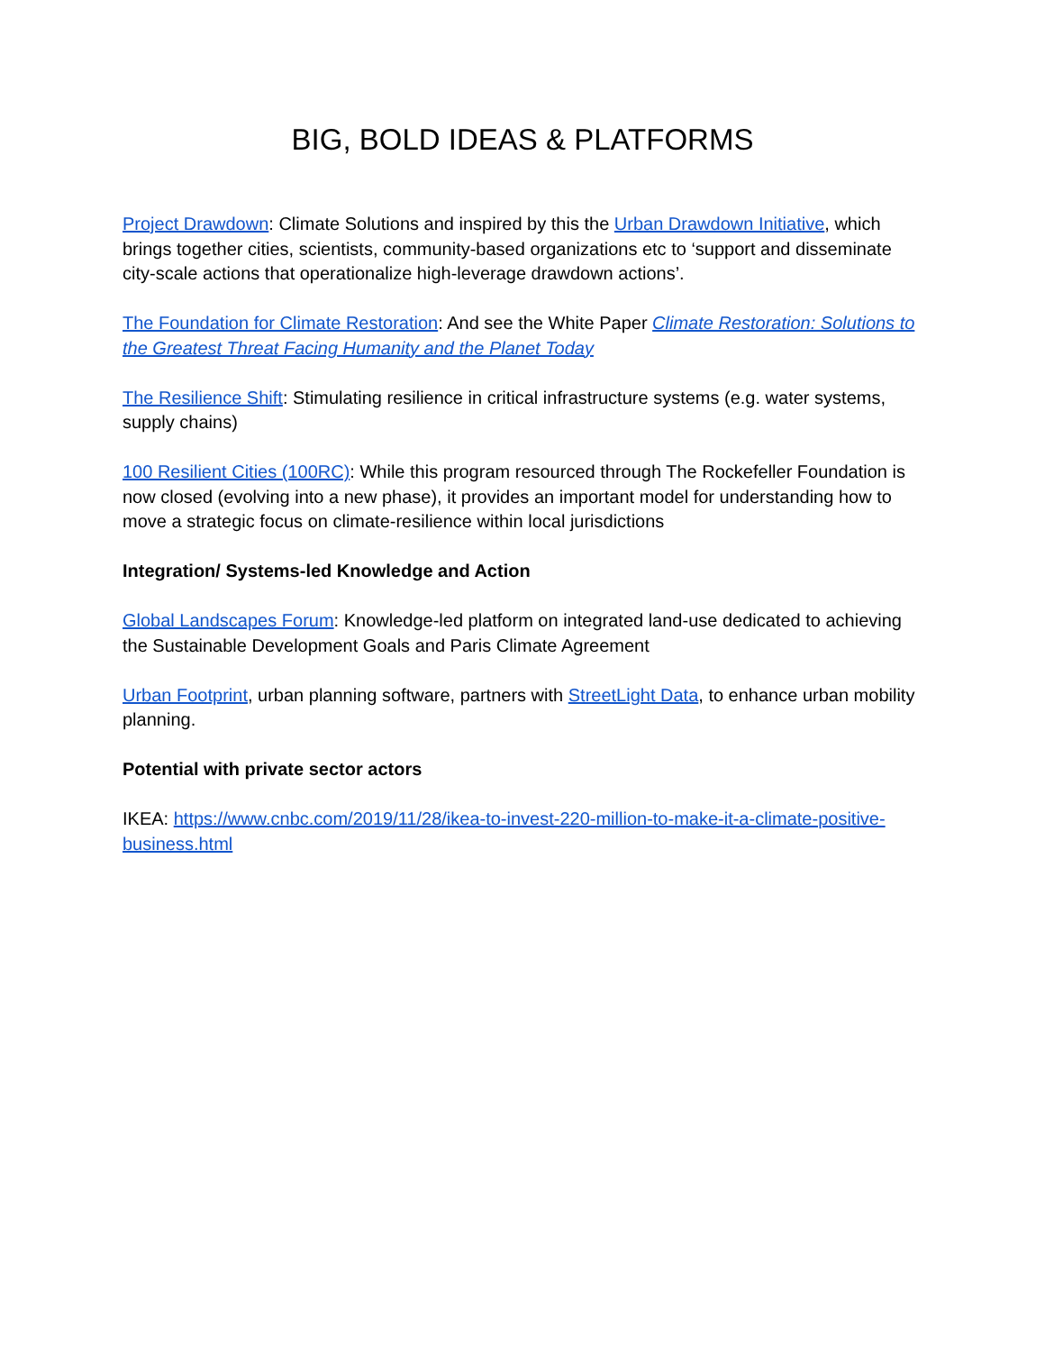BIG, BOLD IDEAS & PLATFORMS
Project Drawdown: Climate Solutions and inspired by this the Urban Drawdown Initiative, which brings together cities, scientists, community-based organizations etc to ‘support and disseminate city-scale actions that operationalize high-leverage drawdown actions’.
The Foundation for Climate Restoration: And see the White Paper Climate Restoration: Solutions to the Greatest Threat Facing Humanity and the Planet Today
The Resilience Shift: Stimulating resilience in critical infrastructure systems (e.g. water systems, supply chains)
100 Resilient Cities (100RC): While this program resourced through The Rockefeller Foundation is now closed (evolving into a new phase), it provides an important model for understanding how to move a strategic focus on climate-resilience within local jurisdictions
Integration/ Systems-led Knowledge and Action
Global Landscapes Forum: Knowledge-led platform on integrated land-use dedicated to achieving the Sustainable Development Goals and Paris Climate Agreement
Urban Footprint, urban planning software, partners with StreetLight Data, to enhance urban mobility planning.
Potential with private sector actors
IKEA: https://www.cnbc.com/2019/11/28/ikea-to-invest-220-million-to-make-it-a-climate-positive-business.html